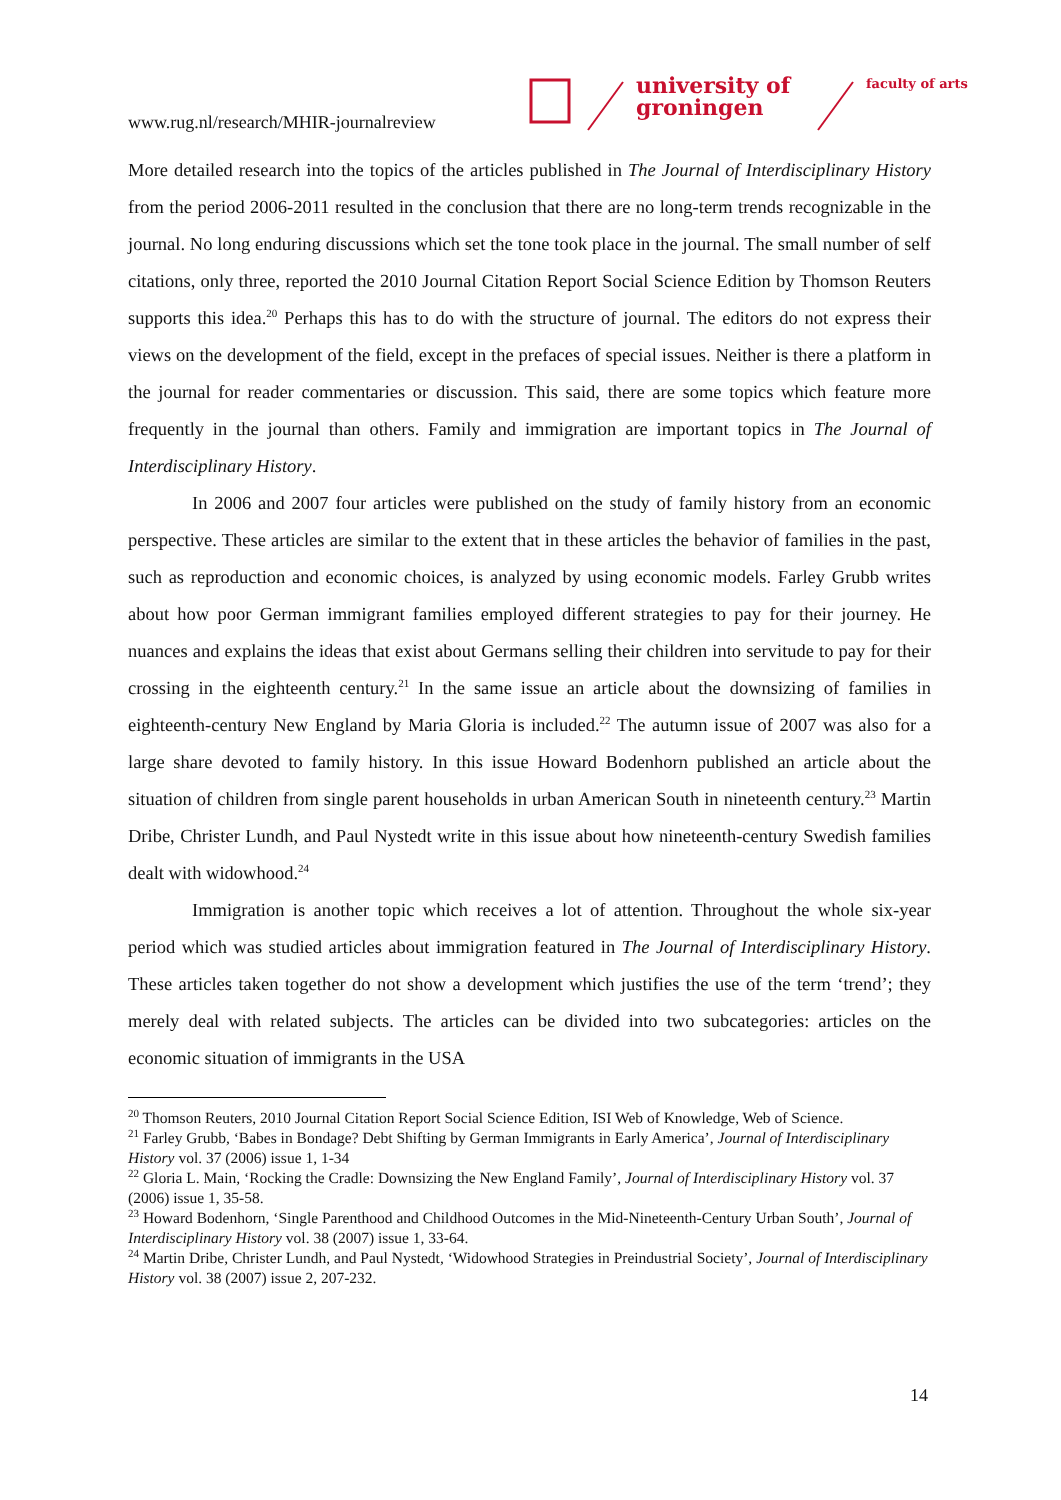www.rug.nl/research/MHIR-journalreview
university of
groningen
faculty of arts
More detailed research into the topics of the articles published in The Journal of Interdisciplinary History from the period 2006-2011 resulted in the conclusion that there are no long-term trends recognizable in the journal. No long enduring discussions which set the tone took place in the journal. The small number of self citations, only three, reported the 2010 Journal Citation Report Social Science Edition by Thomson Reuters supports this idea.<sup>20</sup> Perhaps this has to do with the structure of journal. The editors do not express their views on the development of the field, except in the prefaces of special issues. Neither is there a platform in the journal for reader commentaries or discussion. This said, there are some topics which feature more frequently in the journal than others. Family and immigration are important topics in The Journal of Interdisciplinary History.
In 2006 and 2007 four articles were published on the study of family history from an economic perspective. These articles are similar to the extent that in these articles the behavior of families in the past, such as reproduction and economic choices, is analyzed by using economic models. Farley Grubb writes about how poor German immigrant families employed different strategies to pay for their journey. He nuances and explains the ideas that exist about Germans selling their children into servitude to pay for their crossing in the eighteenth century.<sup>21</sup> In the same issue an article about the downsizing of families in eighteenth-century New England by Maria Gloria is included.<sup>22</sup> The autumn issue of 2007 was also for a large share devoted to family history. In this issue Howard Bodenhorn published an article about the situation of children from single parent households in urban American South in nineteenth century.<sup>23</sup> Martin Dribe, Christer Lundh, and Paul Nystedt write in this issue about how nineteenth-century Swedish families dealt with widowhood.<sup>24</sup>
Immigration is another topic which receives a lot of attention. Throughout the whole six-year period which was studied articles about immigration featured in The Journal of Interdisciplinary History. These articles taken together do not show a development which justifies the use of the term ‘trend’; they merely deal with related subjects. The articles can be divided into two subcategories: articles on the economic situation of immigrants in the USA
<sup>20</sup> Thomson Reuters, 2010 Journal Citation Report Social Science Edition, ISI Web of Knowledge, Web of Science.
<sup>21</sup> Farley Grubb, ‘Babes in Bondage? Debt Shifting by German Immigrants in Early America’, Journal of Interdisciplinary History vol. 37 (2006) issue 1, 1-34
<sup>22</sup> Gloria L. Main, ‘Rocking the Cradle: Downsizing the New England Family’, Journal of Interdisciplinary History vol. 37 (2006) issue 1, 35-58.
<sup>23</sup> Howard Bodenhorn, ‘Single Parenthood and Childhood Outcomes in the Mid-Nineteenth-Century Urban South’, Journal of Interdisciplinary History vol. 38 (2007) issue 1, 33-64.
<sup>24</sup> Martin Dribe, Christer Lundh, and Paul Nystedt, ‘Widowhood Strategies in Preindustrial Society’, Journal of Interdisciplinary History vol. 38 (2007) issue 2, 207-232.
14